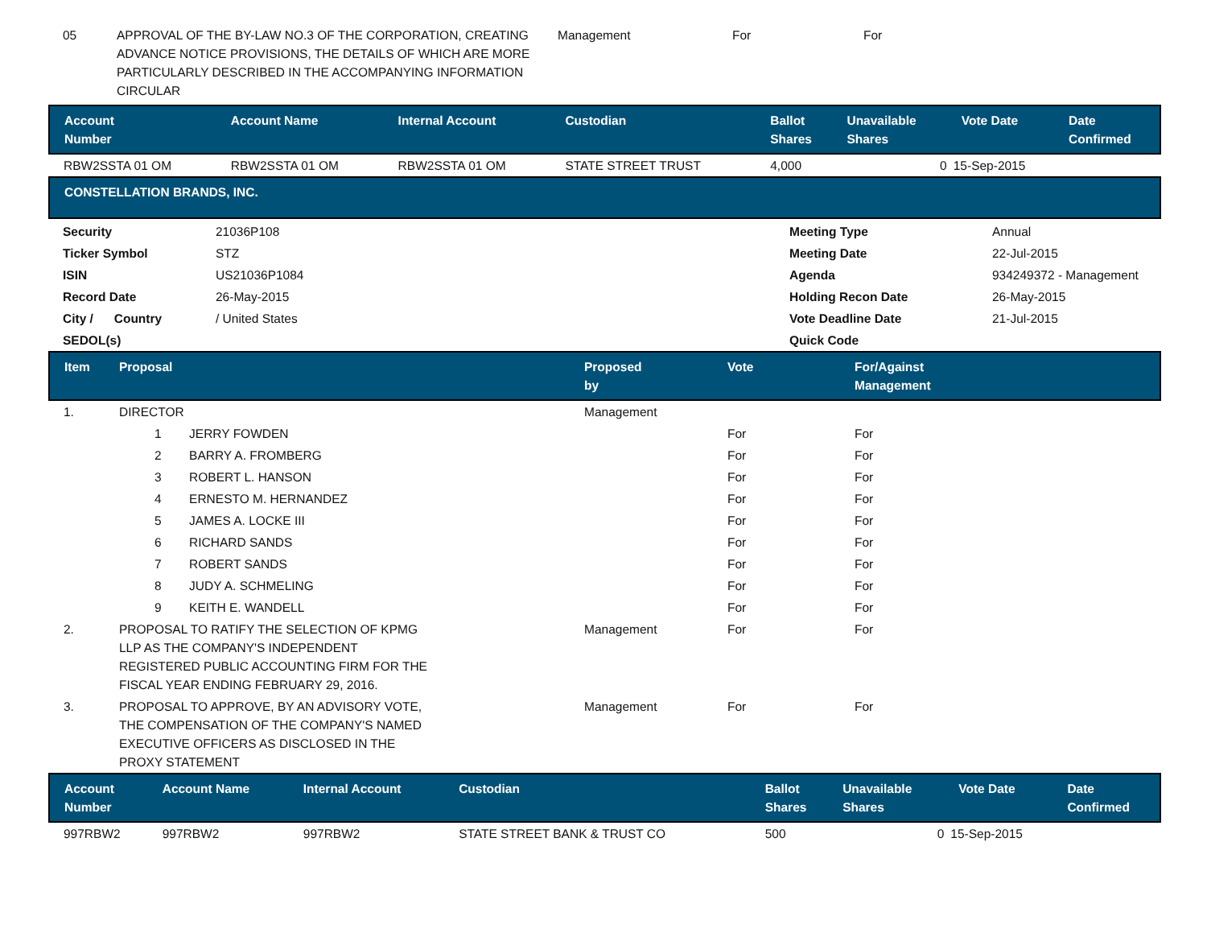| 05 | APPROVAL OF THE BY-LAW NO.3 OF THE CORPORATION, CREATING ADVANCE NOTICE PROVISIONS, THE DETAILS OF WHICH ARE MORE PARTICULARLY DESCRIBED IN THE ACCOMPANYING INFORMATION CIRCULAR | Management | For | For |
| Account Number | Account Name | Internal Account | Custodian | Ballot Shares | Unavailable Shares | Vote Date | Date Confirmed |
| --- | --- | --- | --- | --- | --- | --- | --- |
| RBW2SSTA 01 OM | RBW2SSTA 01 OM | RBW2SSTA 01 OM | STATE STREET TRUST | 4,000 | 0 | 15-Sep-2015 | |
| CONSTELLATION BRANDS, INC. | | | | | | | |
| Security | 21036P108 | | Meeting Type | Annual |
| Ticker Symbol | STZ | | Meeting Date | 22-Jul-2015 |
| ISIN | US21036P1084 | | Agenda | 934249372 - Management |
| Record Date | 26-May-2015 | | Holding Recon Date | 26-May-2015 |
| City / Country | / United States | | Vote Deadline Date | 21-Jul-2015 |
| SEDOL(s) | | | Quick Code | |
| Item | Proposal | Proposed by | Vote | For/Against Management |
| --- | --- | --- | --- | --- |
| 1. | DIRECTOR | Management | | |
| | 1 JERRY FOWDEN | | For | For |
| | 2 BARRY A. FROMBERG | | For | For |
| | 3 ROBERT L. HANSON | | For | For |
| | 4 ERNESTO M. HERNANDEZ | | For | For |
| | 5 JAMES A. LOCKE III | | For | For |
| | 6 RICHARD SANDS | | For | For |
| | 7 ROBERT SANDS | | For | For |
| | 8 JUDY A. SCHMELING | | For | For |
| | 9 KEITH E. WANDELL | | For | For |
| 2. | PROPOSAL TO RATIFY THE SELECTION OF KPMG LLP AS THE COMPANY'S INDEPENDENT REGISTERED PUBLIC ACCOUNTING FIRM FOR THE FISCAL YEAR ENDING FEBRUARY 29, 2016. | Management | For | For |
| 3. | PROPOSAL TO APPROVE, BY AN ADVISORY VOTE, THE COMPENSATION OF THE COMPANY'S NAMED EXECUTIVE OFFICERS AS DISCLOSED IN THE PROXY STATEMENT | Management | For | For |
| Account Number | Account Name | Internal Account | Custodian | Ballot Shares | Unavailable Shares | Vote Date | Date Confirmed |
| --- | --- | --- | --- | --- | --- | --- | --- |
| 997RBW2 | 997RBW2 | 997RBW2 | STATE STREET BANK & TRUST CO | 500 | 0 | 15-Sep-2015 | |